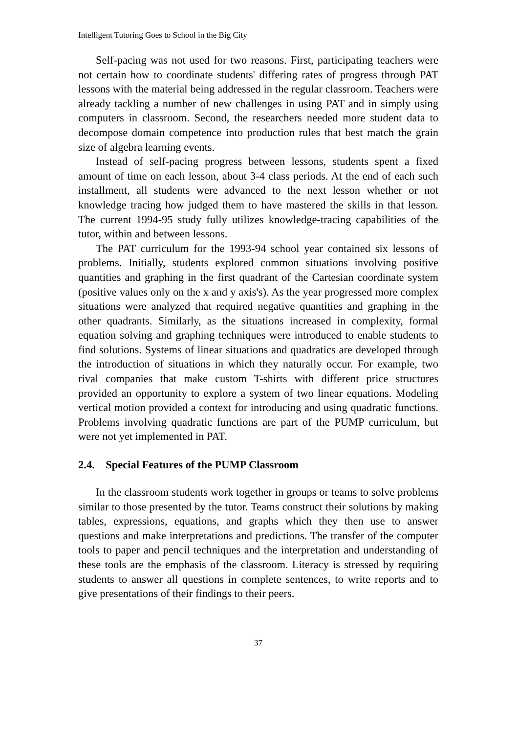Intelligent Tutoring Goes to School in the Big City
Self-pacing was not used for two reasons. First, participating teachers were not certain how to coordinate students' differing rates of progress through PAT lessons with the material being addressed in the regular classroom. Teachers were already tackling a number of new challenges in using PAT and in simply using computers in classroom. Second, the researchers needed more student data to decompose domain competence into production rules that best match the grain size of algebra learning events.
Instead of self-pacing progress between lessons, students spent a fixed amount of time on each lesson, about 3-4 class periods. At the end of each such installment, all students were advanced to the next lesson whether or not knowledge tracing how judged them to have mastered the skills in that lesson. The current 1994-95 study fully utilizes knowledge-tracing capabilities of the tutor, within and between lessons.
The PAT curriculum for the 1993-94 school year contained six lessons of problems. Initially, students explored common situations involving positive quantities and graphing in the first quadrant of the Cartesian coordinate system (positive values only on the x and y axis's). As the year progressed more complex situations were analyzed that required negative quantities and graphing in the other quadrants. Similarly, as the situations increased in complexity, formal equation solving and graphing techniques were introduced to enable students to find solutions. Systems of linear situations and quadratics are developed through the introduction of situations in which they naturally occur. For example, two rival companies that make custom T-shirts with different price structures provided an opportunity to explore a system of two linear equations. Modeling vertical motion provided a context for introducing and using quadratic functions. Problems involving quadratic functions are part of the PUMP curriculum, but were not yet implemented in PAT.
2.4. Special Features of the PUMP Classroom
In the classroom students work together in groups or teams to solve problems similar to those presented by the tutor. Teams construct their solutions by making tables, expressions, equations, and graphs which they then use to answer questions and make interpretations and predictions. The transfer of the computer tools to paper and pencil techniques and the interpretation and understanding of these tools are the emphasis of the classroom. Literacy is stressed by requiring students to answer all questions in complete sentences, to write reports and to give presentations of their findings to their peers.
37